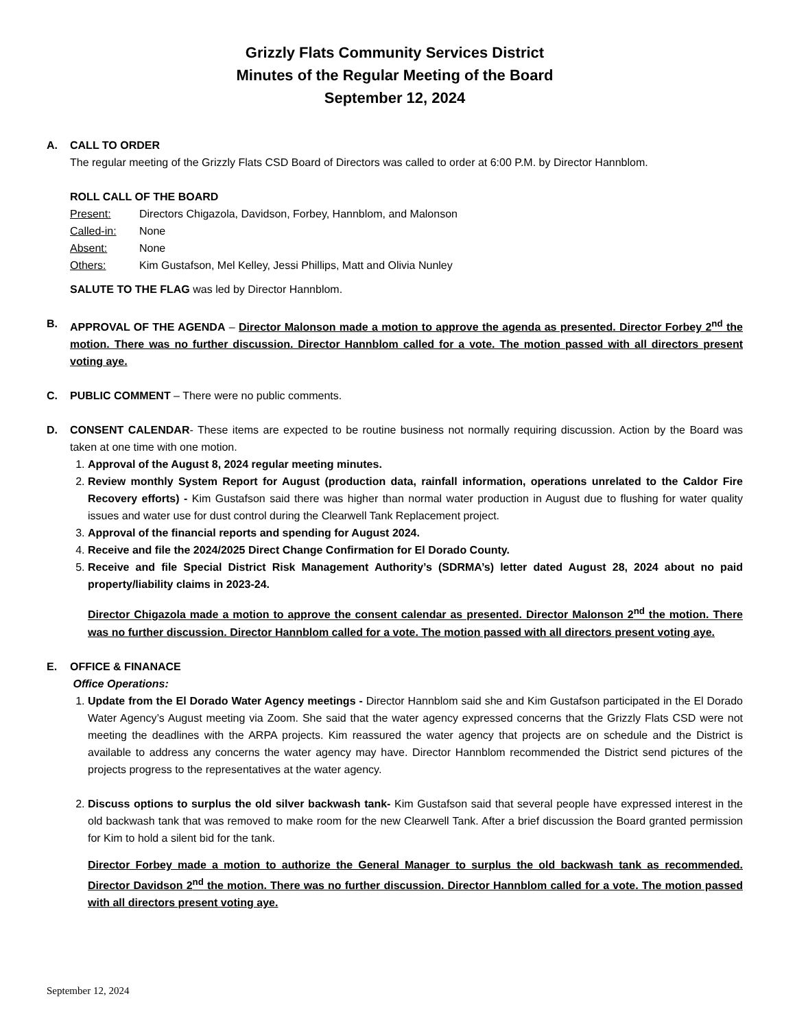Grizzly Flats Community Services District
Minutes of the Regular Meeting of the Board
September 12, 2024
A. CALL TO ORDER
The regular meeting of the Grizzly Flats CSD Board of Directors was called to order at 6:00 P.M. by Director Hannblom.
ROLL CALL OF THE BOARD
| Present: | Directors Chigazola, Davidson, Forbey, Hannblom, and Malonson |
| Called-in: | None |
| Absent: | None |
| Others: | Kim Gustafson, Mel Kelley, Jessi Phillips, Matt and Olivia Nunley |
SALUTE TO THE FLAG was led by Director Hannblom.
B. APPROVAL OF THE AGENDA – Director Malonson made a motion to approve the agenda as presented. Director Forbey 2<sup>nd</sup> the motion. There was no further discussion. Director Hannblom called for a vote. The motion passed with all directors present voting aye.
C. PUBLIC COMMENT – There were no public comments.
D. CONSENT CALENDAR- These items are expected to be routine business not normally requiring discussion. Action by the Board was taken at one time with one motion.
1. Approval of the August 8, 2024 regular meeting minutes.
2. Review monthly System Report for August (production data, rainfall information, operations unrelated to the Caldor Fire Recovery efforts) - Kim Gustafson said there was higher than normal water production in August due to flushing for water quality issues and water use for dust control during the Clearwell Tank Replacement project.
3. Approval of the financial reports and spending for August 2024.
4. Receive and file the 2024/2025 Direct Change Confirmation for El Dorado County.
5. Receive and file Special District Risk Management Authority’s (SDRMA’s) letter dated August 28, 2024 about no paid property/liability claims in 2023-24.
Director Chigazola made a motion to approve the consent calendar as presented. Director Malonson 2<sup>nd</sup> the motion. There was no further discussion. Director Hannblom called for a vote. The motion passed with all directors present voting aye.
E. OFFICE & FINANACE
Office Operations:
1. Update from the El Dorado Water Agency meetings - Director Hannblom said she and Kim Gustafson participated in the El Dorado Water Agency’s August meeting via Zoom. She said that the water agency expressed concerns that the Grizzly Flats CSD were not meeting the deadlines with the ARPA projects. Kim reassured the water agency that projects are on schedule and the District is available to address any concerns the water agency may have. Director Hannblom recommended the District send pictures of the projects progress to the representatives at the water agency.
2. Discuss options to surplus the old silver backwash tank- Kim Gustafson said that several people have expressed interest in the old backwash tank that was removed to make room for the new Clearwell Tank. After a brief discussion the Board granted permission for Kim to hold a silent bid for the tank.
Director Forbey made a motion to authorize the General Manager to surplus the old backwash tank as recommended. Director Davidson 2<sup>nd</sup> the motion. There was no further discussion. Director Hannblom called for a vote. The motion passed with all directors present voting aye.
September 12, 2024